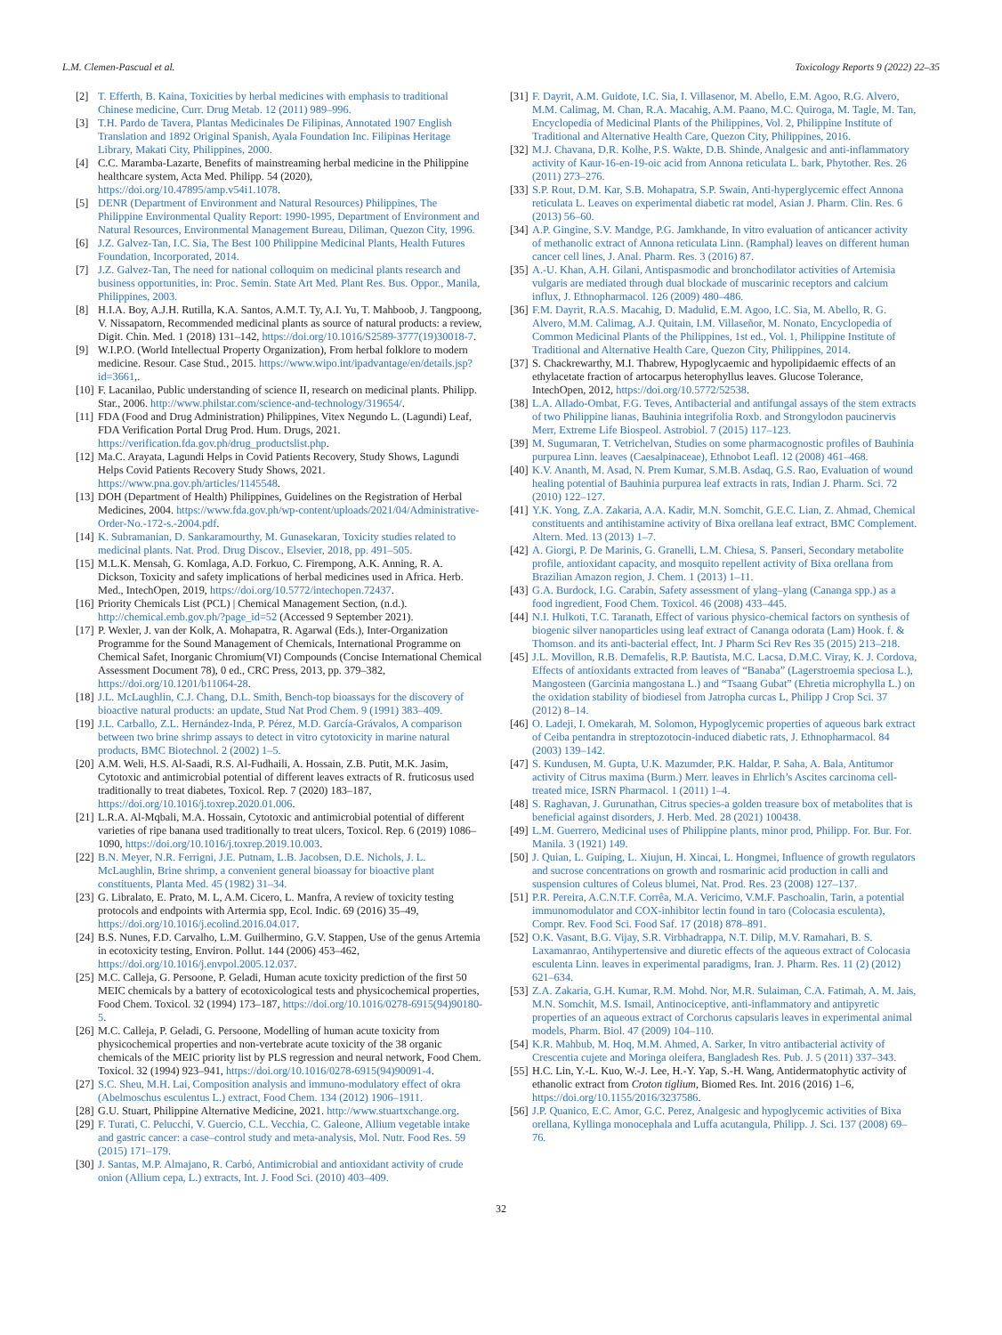L.M. Clemen-Pascual et al. Toxicology Reports 9 (2022) 22–35
[2] T. Efferth, B. Kaina, Toxicities by herbal medicines with emphasis to traditional Chinese medicine, Curr. Drug Metab. 12 (2011) 989–996.
[3] T.H. Pardo de Tavera, Plantas Medicinales De Filipinas, Annotated 1907 English Translation and 1892 Original Spanish, Ayala Foundation Inc. Filipinas Heritage Library, Makati City, Philippines, 2000.
[4] C.C. Maramba-Lazarte, Benefits of mainstreaming herbal medicine in the Philippine healthcare system, Acta Med. Philipp. 54 (2020), https://doi.org/10.47895/amp.v54i1.1078.
[5] DENR (Department of Environment and Natural Resources) Philippines, The Philippine Environmental Quality Report: 1990-1995, Department of Environment and Natural Resources, Environmental Management Bureau, Diliman, Quezon City, 1996.
[6] J.Z. Galvez-Tan, I.C. Sia, The Best 100 Philippine Medicinal Plants, Health Futures Foundation, Incorporated, 2014.
[7] J.Z. Galvez-Tan, The need for national colloquim on medicinal plants research and business opportunities, in: Proc. Semin. State Art Med. Plant Res. Bus. Oppor., Manila, Philippines, 2003.
[8] H.I.A. Boy, A.J.H. Rutilla, K.A. Santos, A.M.T. Ty, A.I. Yu, T. Mahboob, J. Tangpoong, V. Nissapatorn, Recommended medicinal plants as source of natural products: a review, Digit. Chin. Med. 1 (2018) 131–142, https://doi.org/10.1016/S2589-3777(19)30018-7.
[9] W.I.P.O. (World Intellectual Property Organization), From herbal folklore to modern medicine. Resour. Case Stud., 2015. https://www.wipo.int/ipadvantage/en/details.jsp?id=3661,.
[10] F. Lacanilao, Public understanding of science II, research on medicinal plants. Philipp. Star., 2006. http://www.philstar.com/science-and-technology/319654/.
[11] FDA (Food and Drug Administration) Philippines, Vitex Negundo L. (Lagundi) Leaf, FDA Verification Portal Drug Prod. Hum. Drugs, 2021. https://verification.fda.gov.ph/drug_productslist.php.
[12] Ma.C. Arayata, Lagundi Helps in Covid Patients Recovery, Study Shows, Lagundi Helps Covid Patients Recovery Study Shows, 2021. https://www.pna.gov.ph/articles/1145548.
[13] DOH (Department of Health) Philippines, Guidelines on the Registration of Herbal Medicines, 2004. https://www.fda.gov.ph/wp-content/uploads/2021/04/Administrative-Order-No.-172-s.-2004.pdf.
[14] K. Subramanian, D. Sankaramourthy, M. Gunasekaran, Toxicity studies related to medicinal plants. Nat. Prod. Drug Discov., Elsevier, 2018, pp. 491–505.
[15] M.L.K. Mensah, G. Komlaga, A.D. Forkuo, C. Firempong, A.K. Anning, R. A. Dickson, Toxicity and safety implications of herbal medicines used in Africa. Herb. Med., IntechOpen, 2019, https://doi.org/10.5772/intechopen.72437.
[16] Priority Chemicals List (PCL) | Chemical Management Section, (n.d.). http://chemical.emb.gov.ph/?page_id=52 (Accessed 9 September 2021).
[17] P. Wexler, J. van der Kolk, A. Mohapatra, R. Agarwal (Eds.), Inter-Organization Programme for the Sound Management of Chemicals, International Programme on Chemical Safet, Inorganic Chromium(VI) Compounds (Concise International Chemical Assessment Document 78), 0 ed., CRC Press, 2013, pp. 379–382, https://doi.org/10.1201/b11064-28.
[18] J.L. McLaughlin, C.J. Chang, D.L. Smith, Bench-top bioassays for the discovery of bioactive natural products: an update, Stud Nat Prod Chem. 9 (1991) 383–409.
[19] J.L. Carballo, Z.L. Hernández-Inda, P. Pérez, M.D. García-Grávalos, A comparison between two brine shrimp assays to detect in vitro cytotoxicity in marine natural products, BMC Biotechnol. 2 (2002) 1–5.
[20] A.M. Weli, H.S. Al-Saadi, R.S. Al-Fudhaili, A. Hossain, Z.B. Putit, M.K. Jasim, Cytotoxic and antimicrobial potential of different leaves extracts of R. fruticosus used traditionally to treat diabetes, Toxicol. Rep. 7 (2020) 183–187, https://doi.org/10.1016/j.toxrep.2020.01.006.
[21] L.R.A. Al-Mqbali, M.A. Hossain, Cytotoxic and antimicrobial potential of different varieties of ripe banana used traditionally to treat ulcers, Toxicol. Rep. 6 (2019) 1086–1090, https://doi.org/10.1016/j.toxrep.2019.10.003.
[22] B.N. Meyer, N.R. Ferrigni, J.E. Putnam, L.B. Jacobsen, D.E. Nichols, J. L. McLaughlin, Brine shrimp, a convenient general bioassay for bioactive plant constituents, Planta Med. 45 (1982) 31–34.
[23] G. Libralato, E. Prato, M. L, A.M. Cicero, L. Manfra, A review of toxicity testing protocols and endpoints with Artermia spp, Ecol. Indic. 69 (2016) 35–49, https://doi.org/10.1016/j.ecolind.2016.04.017.
[24] B.S. Nunes, F.D. Carvalho, L.M. Guilhermino, G.V. Stappen, Use of the genus Artemia in ecotoxicity testing, Environ. Pollut. 144 (2006) 453–462, https://doi.org/10.1016/j.envpol.2005.12.037.
[25] M.C. Calleja, G. Persoone, P. Geladi, Human acute toxicity prediction of the first 50 MEIC chemicals by a battery of ecotoxicological tests and physicochemical properties, Food Chem. Toxicol. 32 (1994) 173–187, https://doi.org/10.1016/0278-6915(94)90180-5.
[26] M.C. Calleja, P. Geladi, G. Persoone, Modelling of human acute toxicity from physicochemical properties and non-vertebrate acute toxicity of the 38 organic chemicals of the MEIC priority list by PLS regression and neural network, Food Chem. Toxicol. 32 (1994) 923–941, https://doi.org/10.1016/0278-6915(94)90091-4.
[27] S.C. Sheu, M.H. Lai, Composition analysis and immuno-modulatory effect of okra (Abelmoschus esculentus L.) extract, Food Chem. 134 (2012) 1906–1911.
[28] G.U. Stuart, Philippine Alternative Medicine, 2021. http://www.stuartxchange.org.
[29] F. Turati, C. Pelucchi, V. Guercio, C.L. Vecchia, C. Galeone, Allium vegetable intake and gastric cancer: a case–control study and meta-analysis, Mol. Nutr. Food Res. 59 (2015) 171–179.
[30] J. Santas, M.P. Almajano, R. Carbó, Antimicrobial and antioxidant activity of crude onion (Allium cepa, L.) extracts, Int. J. Food Sci. (2010) 403–409.
[31] F. Dayrit, A.M. Guidote, I.C. Sia, I. Villasenor, M. Abello, E.M. Agoo, R.G. Alvero, M.M. Calimag, M. Chan, R.A. Macahig, A.M. Paano, M.C. Quiroga, M. Tagle, M. Tan, Encyclopedia of Medicinal Plants of the Philippines, Vol. 2, Philippine Institute of Traditional and Alternative Health Care, Quezon City, Philippines, 2016.
[32] M.J. Chavana, D.R. Kolhe, P.S. Wakte, D.B. Shinde, Analgesic and anti-inflammatory activity of Kaur-16-en-19-oic acid from Annona reticulata L. bark, Phytother. Res. 26 (2011) 273–276.
[33] S.P. Rout, D.M. Kar, S.B. Mohapatra, S.P. Swain, Anti-hyperglycemic effect Annona reticulata L. Leaves on experimental diabetic rat model, Asian J. Pharm. Clin. Res. 6 (2013) 56–60.
[34] A.P. Gingine, S.V. Mandge, P.G. Jamkhande, In vitro evaluation of anticancer activity of methanolic extract of Annona reticulata Linn. (Ramphal) leaves on different human cancer cell lines, J. Anal. Pharm. Res. 3 (2016) 87.
[35] A.-U. Khan, A.H. Gilani, Antispasmodic and bronchodilator activities of Artemisia vulgaris are mediated through dual blockade of muscarinic receptors and calcium influx, J. Ethnopharmacol. 126 (2009) 480–486.
[36] F.M. Dayrit, R.A.S. Macahig, D. Madulid, E.M. Agoo, I.C. Sia, M. Abello, R. G. Alvero, M.M. Calimag, A.J. Quitain, I.M. Villaseñor, M. Nonato, Encyclopedia of Common Medicinal Plants of the Philippines, 1st ed., Vol. 1, Philippine Institute of Traditional and Alternative Health Care, Quezon City, Philippines, 2014.
[37] S. Chackrewarthy, M.I. Thabrew, Hypoglycaemic and hypolipidaemic effects of an ethylacetate fraction of artocarpus heterophyllus leaves. Glucose Tolerance, IntechOpen, 2012, https://doi.org/10.5772/52538.
[38] L.A. Allado-Ombat, F.G. Teves, Antibacterial and antifungal assays of the stem extracts of two Philippine lianas, Bauhinia integrifolia Roxb. and Strongylodon paucinervis Merr, Extreme Life Biospeol. Astrobiol. 7 (2015) 117–123.
[39] M. Sugumaran, T. Vetrichelvan, Studies on some pharmacognostic profiles of Bauhinia purpurea Linn. leaves (Caesalpinaceae), Ethnobot Leafl. 12 (2008) 461–468.
[40] K.V. Ananth, M. Asad, N. Prem Kumar, S.M.B. Asdaq, G.S. Rao, Evaluation of wound healing potential of Bauhinia purpurea leaf extracts in rats, Indian J. Pharm. Sci. 72 (2010) 122–127.
[41] Y.K. Yong, Z.A. Zakaria, A.A. Kadir, M.N. Somchit, G.E.C. Lian, Z. Ahmad, Chemical constituents and antihistamine activity of Bixa orellana leaf extract, BMC Complement. Altern. Med. 13 (2013) 1–7.
[42] A. Giorgi, P. De Marinis, G. Granelli, L.M. Chiesa, S. Panseri, Secondary metabolite profile, antioxidant capacity, and mosquito repellent activity of Bixa orellana from Brazilian Amazon region, J. Chem. 1 (2013) 1–11.
[43] G.A. Burdock, I.G. Carabin, Safety assessment of ylang–ylang (Cananga spp.) as a food ingredient, Food Chem. Toxicol. 46 (2008) 433–445.
[44] N.I. Hulkoti, T.C. Taranath, Effect of various physico-chemical factors on synthesis of biogenic silver nanoparticles using leaf extract of Cananga odorata (Lam) Hook. f. & Thomson. and its anti-bacterial effect, Int. J Pharm Sci Rev Res 35 (2015) 213–218.
[45] J.L. Movillon, R.B. Demafelis, R.P. Bautista, M.C. Lacsa, D.M.C. Viray, K. J. Cordova, Effects of antioxidants extracted from leaves of “Banaba” (Lagerstroemia speciosa L.), Mangosteen (Garcinia mangostana L.) and “Tsaang Gubat” (Ehretia microphylla L.) on the oxidation stability of biodiesel from Jatropha curcas L, Philipp J Crop Sci. 37 (2012) 8–14.
[46] O. Ladeji, I. Omekarah, M. Solomon, Hypoglycemic properties of aqueous bark extract of Ceiba pentandra in streptozotocin-induced diabetic rats, J. Ethnopharmacol. 84 (2003) 139–142.
[47] S. Kundusen, M. Gupta, U.K. Mazumder, P.K. Haldar, P. Saha, A. Bala, Antitumor activity of Citrus maxima (Burm.) Merr. leaves in Ehrlich’s Ascites carcinoma cell-treated mice, ISRN Pharmacol. 1 (2011) 1–4.
[48] S. Raghavan, J. Gurunathan, Citrus species-a golden treasure box of metabolites that is beneficial against disorders, J. Herb. Med. 28 (2021) 100438.
[49] L.M. Guerrero, Medicinal uses of Philippine plants, minor prod, Philipp. For. Bur. For. Manila. 3 (1921) 149.
[50] J. Quian, L. Guiping, L. Xiujun, H. Xincai, L. Hongmei, Influence of growth regulators and sucrose concentrations on growth and rosmarinic acid production in calli and suspension cultures of Coleus blumei, Nat. Prod. Res. 23 (2008) 127–137.
[51] P.R. Pereira, A.C.N.T.F. Corrêa, M.A. Vericimo, V.M.F. Paschoalin, Tarin, a potential immunomodulator and COX-inhibitor lectin found in taro (Colocasia esculenta), Compr. Rev. Food Sci. Food Saf. 17 (2018) 878–891.
[52] O.K. Vasant, B.G. Vijay, S.R. Virbhadrappa, N.T. Dilip, M.V. Ramahari, B. S. Laxamanrao, Antihypertensive and diuretic effects of the aqueous extract of Colocasia esculenta Linn. leaves in experimental paradigms, Iran. J. Pharm. Res. 11 (2) (2012) 621–634.
[53] Z.A. Zakaria, G.H. Kumar, R.M. Mohd. Nor, M.R. Sulaiman, C.A. Fatimah, A. M. Jais, M.N. Somchit, M.S. Ismail, Antinociceptive, anti-inflammatory and antipyretic properties of an aqueous extract of Corchorus capsularis leaves in experimental animal models, Pharm. Biol. 47 (2009) 104–110.
[54] K.R. Mahbub, M. Hoq, M.M. Ahmed, A. Sarker, In vitro antibacterial activity of Crescentia cujete and Moringa oleifera, Bangladesh Res. Pub. J. 5 (2011) 337–343.
[55] H.C. Lin, Y.-L. Kuo, W.-J. Lee, H.-Y. Yap, S.-H. Wang, Antidermatophytic activity of ethanolic extract from Croton tiglium, Biomed Res. Int. 2016 (2016) 1–6, https://doi.org/10.1155/2016/3237586.
[56] J.P. Quanico, E.C. Amor, G.C. Perez, Analgesic and hypoglycemic activities of Bixa orellana, Kyllinga monocephala and Luffa acutangula, Philipp. J. Sci. 137 (2008) 69–76.
32